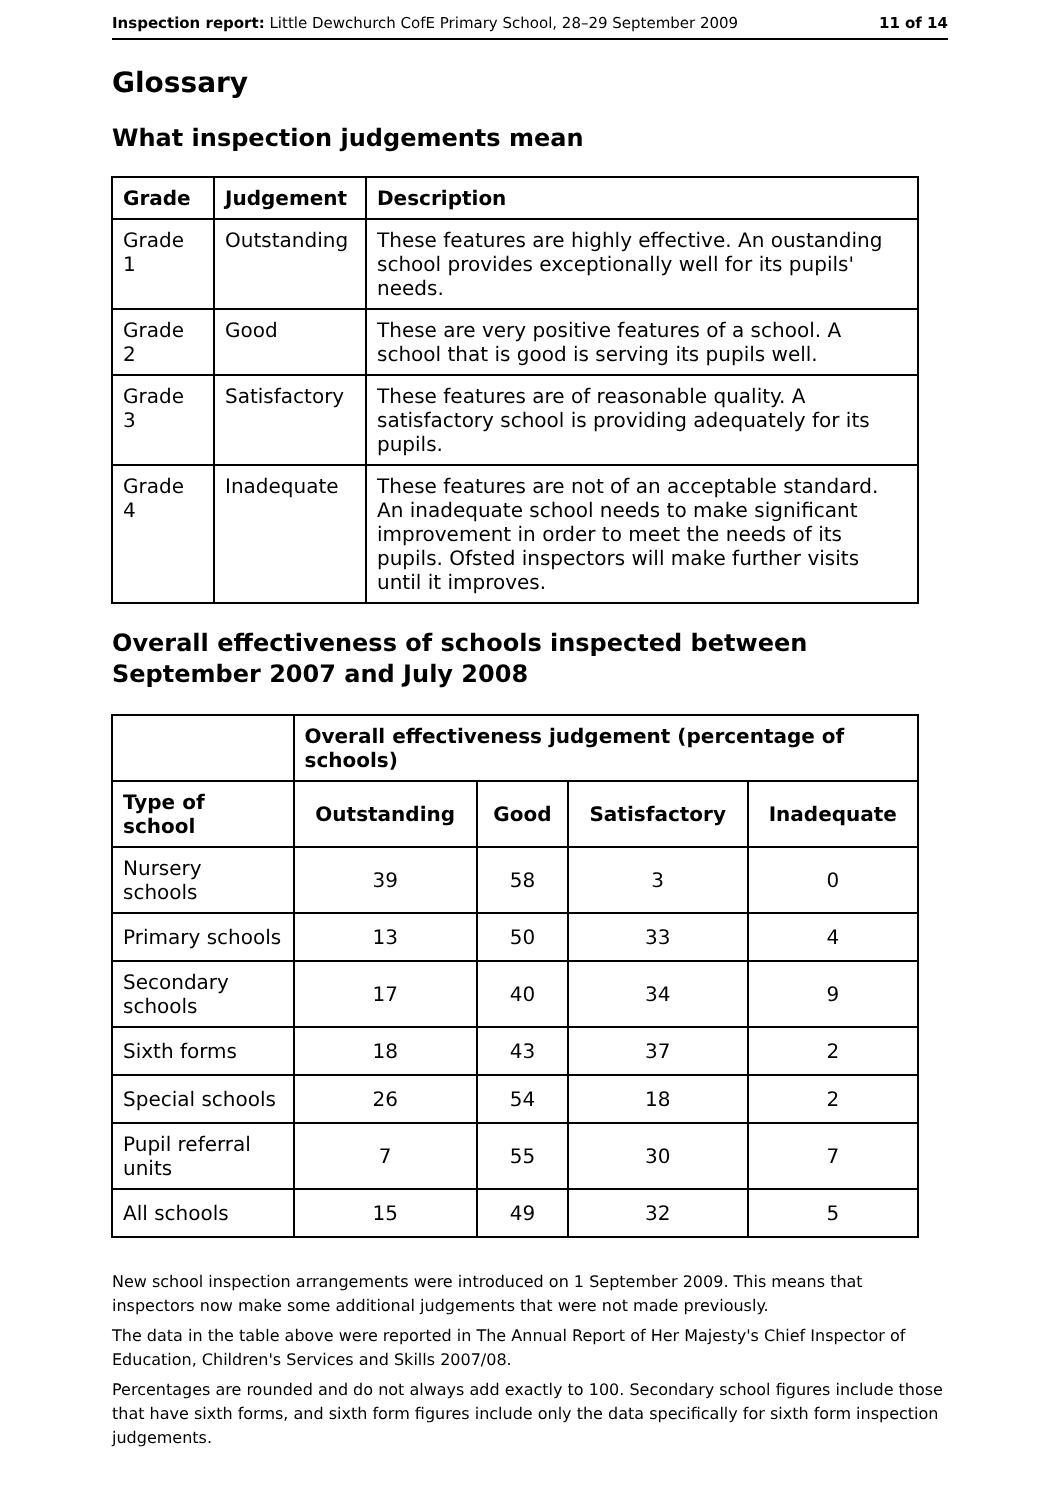Inspection report: Little Dewchurch CofE Primary School, 28–29 September 2009 11 of 14
Glossary
What inspection judgements mean
| Grade | Judgement | Description |
| --- | --- | --- |
| Grade 1 | Outstanding | These features are highly effective. An oustanding school provides exceptionally well for its pupils' needs. |
| Grade 2 | Good | These are very positive features of a school. A school that is good is serving its pupils well. |
| Grade 3 | Satisfactory | These features are of reasonable quality. A satisfactory school is providing adequately for its pupils. |
| Grade 4 | Inadequate | These features are not of an acceptable standard. An inadequate school needs to make significant improvement in order to meet the needs of its pupils. Ofsted inspectors will make further visits until it improves. |
Overall effectiveness of schools inspected between September 2007 and July 2008
| | Overall effectiveness judgement (percentage of schools) | | | |
| --- | --- | --- | --- | --- |
| Type of school | Outstanding | Good | Satisfactory | Inadequate |
| Nursery schools | 39 | 58 | 3 | 0 |
| Primary schools | 13 | 50 | 33 | 4 |
| Secondary schools | 17 | 40 | 34 | 9 |
| Sixth forms | 18 | 43 | 37 | 2 |
| Special schools | 26 | 54 | 18 | 2 |
| Pupil referral units | 7 | 55 | 30 | 7 |
| All schools | 15 | 49 | 32 | 5 |
New school inspection arrangements were introduced on 1 September 2009. This means that inspectors now make some additional judgements that were not made previously.
The data in the table above were reported in The Annual Report of Her Majesty's Chief Inspector of Education, Children's Services and Skills 2007/08.
Percentages are rounded and do not always add exactly to 100. Secondary school figures include those that have sixth forms, and sixth form figures include only the data specifically for sixth form inspection judgements.